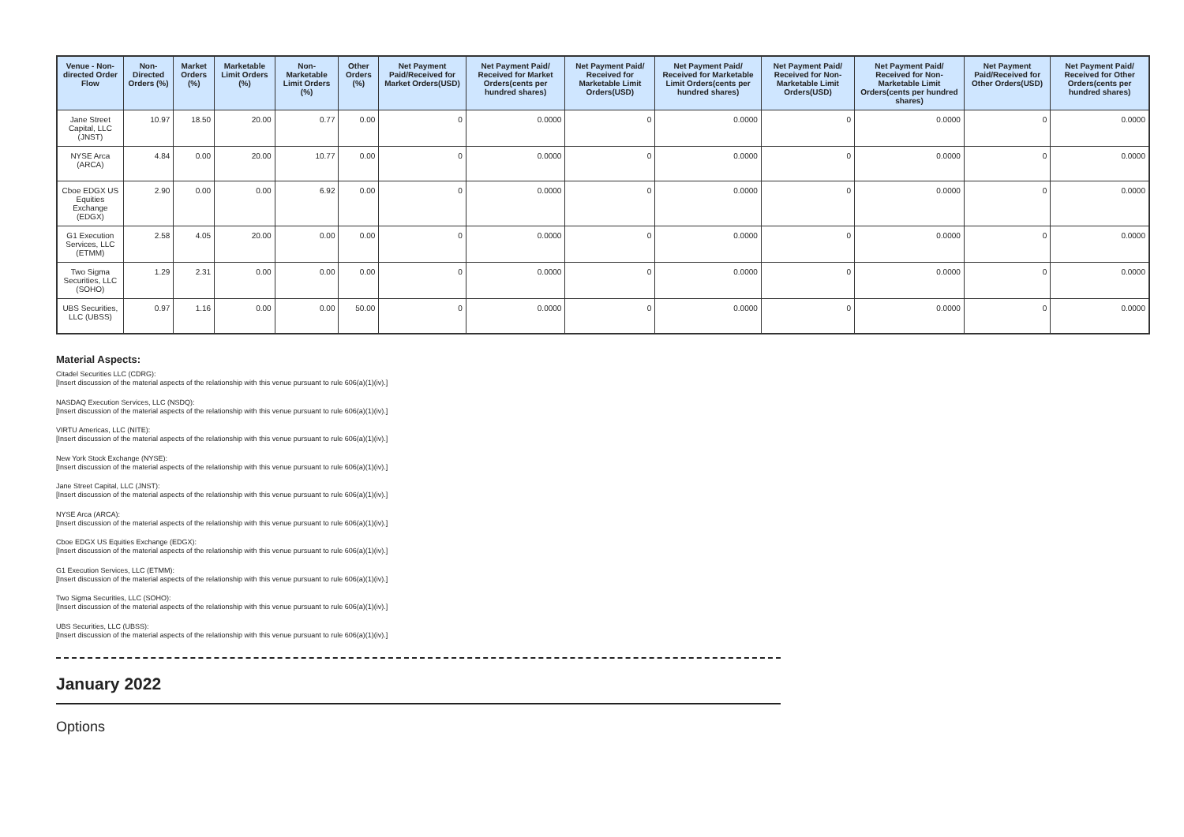| Venue - Non-directed Order Flow | Non-Directed Orders (%) | Market Orders (%) | Marketable Limit Orders (%) | Non-Marketable Limit Orders (%) | Other Orders (%) | Net Payment Paid/Received for Market Orders(USD) | Net Payment Paid/ Received for Market Orders(cents per hundred shares) | Net Payment Paid/ Received for Marketable Limit Orders(USD) | Net Payment Paid/ Received for Marketable Limit Orders(cents per hundred shares) | Net Payment Paid/ Received for Non-Marketable Limit Orders(USD) | Net Payment Paid/ Received for Non-Marketable Limit Orders(cents per hundred shares) | Net Payment Paid/Received for Other Orders(USD) | Net Payment Paid/ Received for Other Orders(cents per hundred shares) |
| --- | --- | --- | --- | --- | --- | --- | --- | --- | --- | --- | --- | --- | --- |
| Jane Street Capital, LLC (JNST) | 10.97 | 18.50 | 20.00 | 0.77 | 0.00 | 0 | 0.0000 | 0 | 0.0000 | 0 | 0.0000 | 0 | 0.0000 |
| NYSE Arca (ARCA) | 4.84 | 0.00 | 20.00 | 10.77 | 0.00 | 0 | 0.0000 | 0 | 0.0000 | 0 | 0.0000 | 0 | 0.0000 |
| Cboe EDGX US Equities Exchange (EDGX) | 2.90 | 0.00 | 0.00 | 6.92 | 0.00 | 0 | 0.0000 | 0 | 0.0000 | 0 | 0.0000 | 0 | 0.0000 |
| G1 Execution Services, LLC (ETMM) | 2.58 | 4.05 | 20.00 | 0.00 | 0.00 | 0 | 0.0000 | 0 | 0.0000 | 0 | 0.0000 | 0 | 0.0000 |
| Two Sigma Securities, LLC (SOHO) | 1.29 | 2.31 | 0.00 | 0.00 | 0.00 | 0 | 0.0000 | 0 | 0.0000 | 0 | 0.0000 | 0 | 0.0000 |
| UBS Securities, LLC (UBSS) | 0.97 | 1.16 | 0.00 | 0.00 | 50.00 | 0 | 0.0000 | 0 | 0.0000 | 0 | 0.0000 | 0 | 0.0000 |
Material Aspects:
Citadel Securities LLC (CDRG):
[Insert discussion of the material aspects of the relationship with this venue pursuant to rule 606(a)(1)(iv).]
NASDAQ Execution Services, LLC (NSDQ):
[Insert discussion of the material aspects of the relationship with this venue pursuant to rule 606(a)(1)(iv).]
VIRTU Americas, LLC (NITE):
[Insert discussion of the material aspects of the relationship with this venue pursuant to rule 606(a)(1)(iv).]
New York Stock Exchange (NYSE):
[Insert discussion of the material aspects of the relationship with this venue pursuant to rule 606(a)(1)(iv).]
Jane Street Capital, LLC (JNST):
[Insert discussion of the material aspects of the relationship with this venue pursuant to rule 606(a)(1)(iv).]
NYSE Arca (ARCA):
[Insert discussion of the material aspects of the relationship with this venue pursuant to rule 606(a)(1)(iv).]
Cboe EDGX US Equities Exchange (EDGX):
[Insert discussion of the material aspects of the relationship with this venue pursuant to rule 606(a)(1)(iv).]
G1 Execution Services, LLC (ETMM):
[Insert discussion of the material aspects of the relationship with this venue pursuant to rule 606(a)(1)(iv).]
Two Sigma Securities, LLC (SOHO):
[Insert discussion of the material aspects of the relationship with this venue pursuant to rule 606(a)(1)(iv).]
UBS Securities, LLC (UBSS):
[Insert discussion of the material aspects of the relationship with this venue pursuant to rule 606(a)(1)(iv).]
January 2022
Options